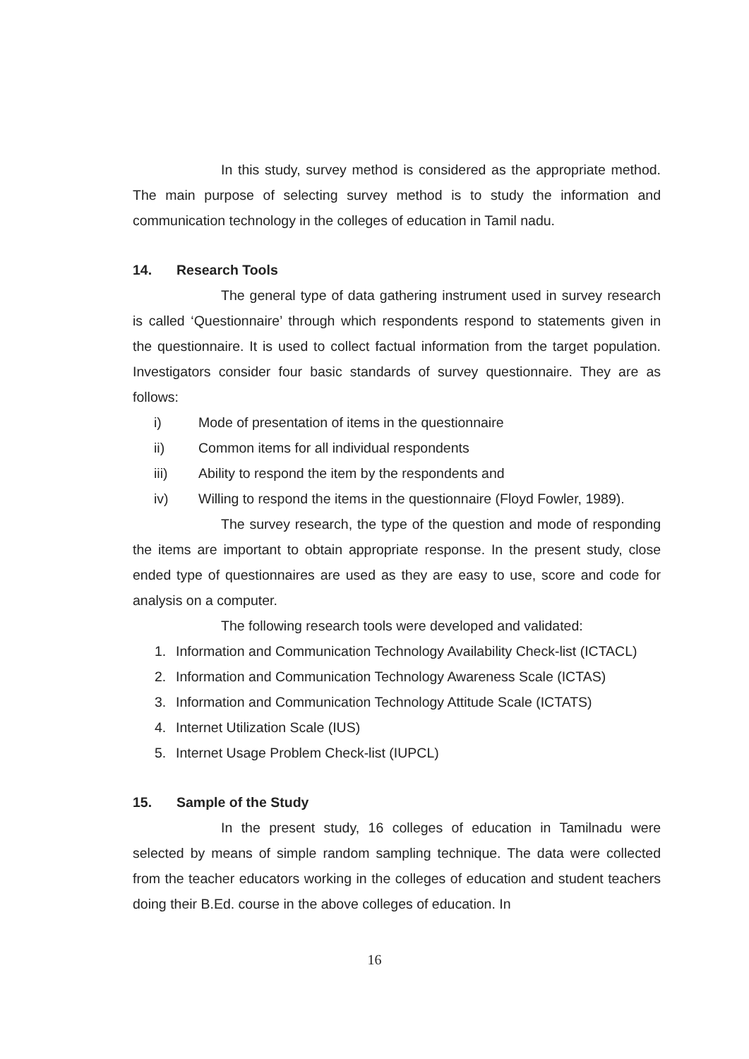In this study, survey method is considered as the appropriate method. The main purpose of selecting survey method is to study the information and communication technology in the colleges of education in Tamil nadu.
14. Research Tools
The general type of data gathering instrument used in survey research is called ‘Questionnaire’ through which respondents respond to statements given in the questionnaire. It is used to collect factual information from the target population. Investigators consider four basic standards of survey questionnaire. They are as follows:
i) Mode of presentation of items in the questionnaire
ii) Common items for all individual respondents
iii) Ability to respond the item by the respondents and
iv) Willing to respond the items in the questionnaire (Floyd Fowler, 1989).
The survey research, the type of the question and mode of responding the items are important to obtain appropriate response. In the present study, close ended type of questionnaires are used as they are easy to use, score and code for analysis on a computer.
The following research tools were developed and validated:
1. Information and Communication Technology Availability Check-list (ICTACL)
2. Information and Communication Technology Awareness Scale (ICTAS)
3. Information and Communication Technology Attitude Scale (ICTATS)
4. Internet Utilization Scale (IUS)
5. Internet Usage Problem Check-list (IUPCL)
15. Sample of the Study
In the present study, 16 colleges of education in Tamilnadu were selected by means of simple random sampling technique. The data were collected from the teacher educators working in the colleges of education and student teachers doing their B.Ed. course in the above colleges of education. In
16